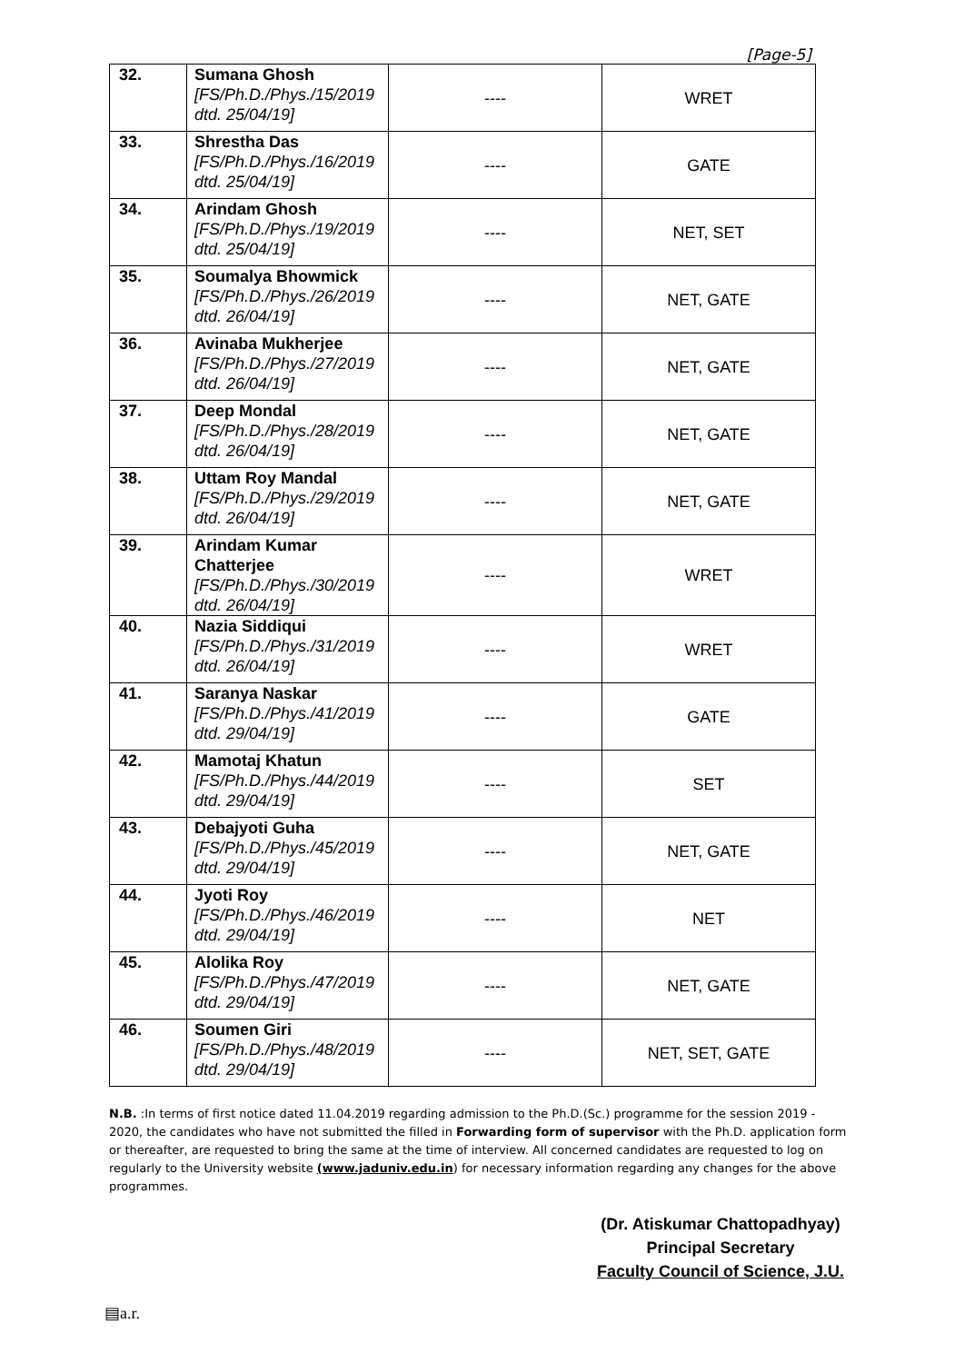[Page-5]
| 32. | Sumana Ghosh [FS/Ph.D./Phys./15/2019 dtd. 25/04/19] | ---- | WRET |
| 33. | Shrestha Das [FS/Ph.D./Phys./16/2019 dtd. 25/04/19] | ---- | GATE |
| 34. | Arindam Ghosh [FS/Ph.D./Phys./19/2019 dtd. 25/04/19] | ---- | NET, SET |
| 35. | Soumalya Bhowmick [FS/Ph.D./Phys./26/2019 dtd. 26/04/19] | ---- | NET, GATE |
| 36. | Avinaba Mukherjee [FS/Ph.D./Phys./27/2019 dtd. 26/04/19] | ---- | NET, GATE |
| 37. | Deep Mondal [FS/Ph.D./Phys./28/2019 dtd. 26/04/19] | ---- | NET, GATE |
| 38. | Uttam Roy Mandal [FS/Ph.D./Phys./29/2019 dtd. 26/04/19] | ---- | NET, GATE |
| 39. | Arindam Kumar Chatterjee [FS/Ph.D./Phys./30/2019 dtd. 26/04/19] | ---- | WRET |
| 40. | Nazia Siddiqui [FS/Ph.D./Phys./31/2019 dtd. 26/04/19] | ---- | WRET |
| 41. | Saranya Naskar [FS/Ph.D./Phys./41/2019 dtd. 29/04/19] | ---- | GATE |
| 42. | Mamotaj Khatun [FS/Ph.D./Phys./44/2019 dtd. 29/04/19] | ---- | SET |
| 43. | Debajyoti Guha [FS/Ph.D./Phys./45/2019 dtd. 29/04/19] | ---- | NET, GATE |
| 44. | Jyoti Roy [FS/Ph.D./Phys./46/2019 dtd. 29/04/19] | ---- | NET |
| 45. | Alolika Roy [FS/Ph.D./Phys./47/2019 dtd. 29/04/19] | ---- | NET, GATE |
| 46. | Soumen Giri [FS/Ph.D./Phys./48/2019 dtd. 29/04/19] | ---- | NET, SET, GATE |
N.B. :In terms of first notice dated 11.04.2019 regarding admission to the Ph.D.(Sc.) programme for the session 2019 - 2020, the candidates who have not submitted the filled in Forwarding form of supervisor with the Ph.D. application form or thereafter, are requested to bring the same at the time of interview. All concerned candidates are requested to log on regularly to the University website (www.jaduniv.edu.in) for necessary information regarding any changes for the above programmes.
(Dr. Atiskumar Chattopadhyay)
Principal Secretary
Faculty Council of Science, J.U.
▤a.r.